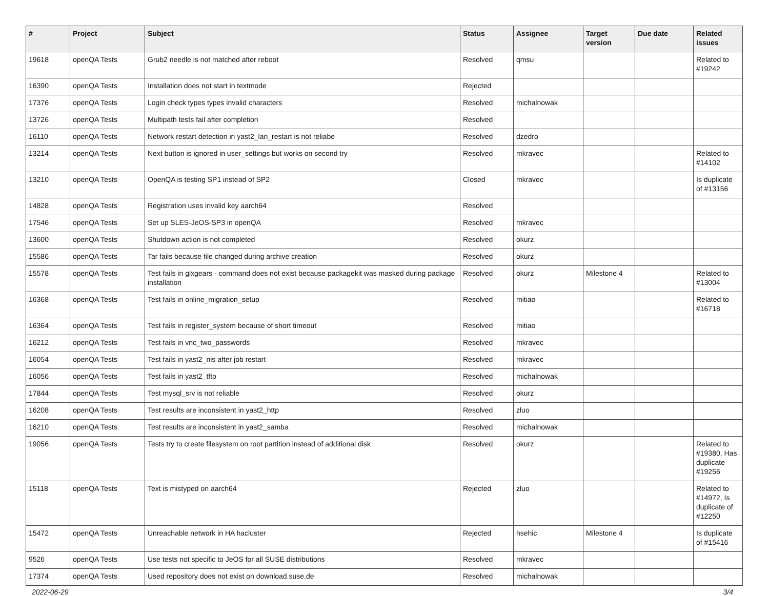| # | Project | Subject | Status | Assignee | Target version | Due date | Related issues |
| --- | --- | --- | --- | --- | --- | --- | --- |
| 19618 | openQA Tests | Grub2 needle is not matched after reboot | Resolved | qmsu | | | Related to #19242 |
| 16390 | openQA Tests | Installation does not start in textmode | Rejected | | | | |
| 17376 | openQA Tests | Login check types types invalid characters | Resolved | michalnowak | | | |
| 13726 | openQA Tests | Multipath tests fail after completion | Resolved | | | | |
| 16110 | openQA Tests | Network restart detection in yast2_lan_restart is not reliabe | Resolved | dzedro | | | |
| 13214 | openQA Tests | Next button is ignored in user_settings but works on second try | Resolved | mkravec | | | Related to #14102 |
| 13210 | openQA Tests | OpenQA is testing SP1 instead of SP2 | Closed | mkravec | | | Is duplicate of #13156 |
| 14828 | openQA Tests | Registration uses invalid key aarch64 | Resolved | | | | |
| 17546 | openQA Tests | Set up SLES-JeOS-SP3 in openQA | Resolved | mkravec | | | |
| 13600 | openQA Tests | Shutdown action is not completed | Resolved | okurz | | | |
| 15586 | openQA Tests | Tar fails because file changed during archive creation | Resolved | okurz | | | |
| 15578 | openQA Tests | Test fails in glxgears - command does not exist because packagekit was masked during package installation | Resolved | okurz | Milestone 4 | | Related to #13004 |
| 16368 | openQA Tests | Test fails in online_migration_setup | Resolved | mitiao | | | Related to #16718 |
| 16364 | openQA Tests | Test fails in register_system because of short timeout | Resolved | mitiao | | | |
| 16212 | openQA Tests | Test fails in vnc_two_passwords | Resolved | mkravec | | | |
| 16054 | openQA Tests | Test fails in yast2_nis after job restart | Resolved | mkravec | | | |
| 16056 | openQA Tests | Test fails in yast2_tftp | Resolved | michalnowak | | | |
| 17844 | openQA Tests | Test mysql_srv is not reliable | Resolved | okurz | | | |
| 16208 | openQA Tests | Test results are inconsistent in yast2_http | Resolved | zluo | | | |
| 16210 | openQA Tests | Test results are inconsistent in yast2_samba | Resolved | michalnowak | | | |
| 19056 | openQA Tests | Tests try to create filesystem on root partition instead of additional disk | Resolved | okurz | | | Related to #19380, Has duplicate #19256 |
| 15118 | openQA Tests | Text is mistyped on aarch64 | Rejected | zluo | | | Related to #14972, Is duplicate of #12250 |
| 15472 | openQA Tests | Unreachable network in HA hacluster | Rejected | hsehic | Milestone 4 | | Is duplicate of #15416 |
| 9526 | openQA Tests | Use tests not specific to JeOS for all SUSE distributions | Resolved | mkravec | | | |
| 17374 | openQA Tests | Used repository does not exist on download.suse.de | Resolved | michalnowak | | | |
2022-06-29 3/4